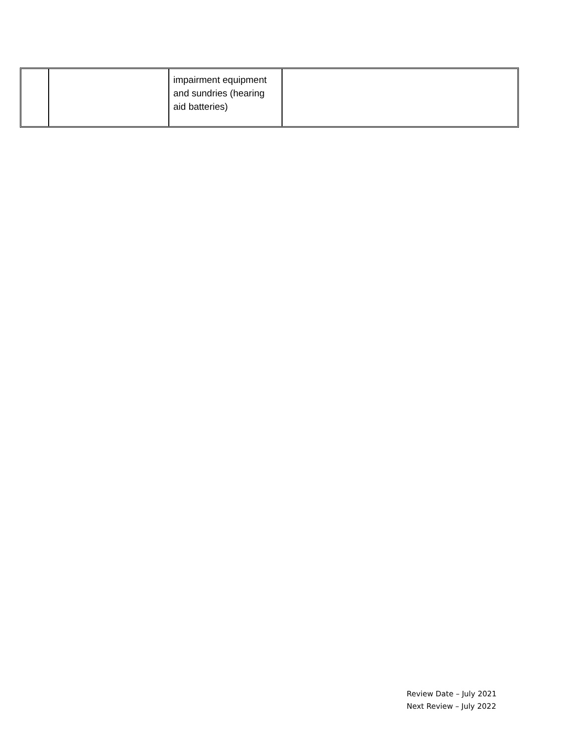| | | impairment equipment and sundries (hearing aid batteries) | |
Review Date – July 2021
Next Review – July 2022